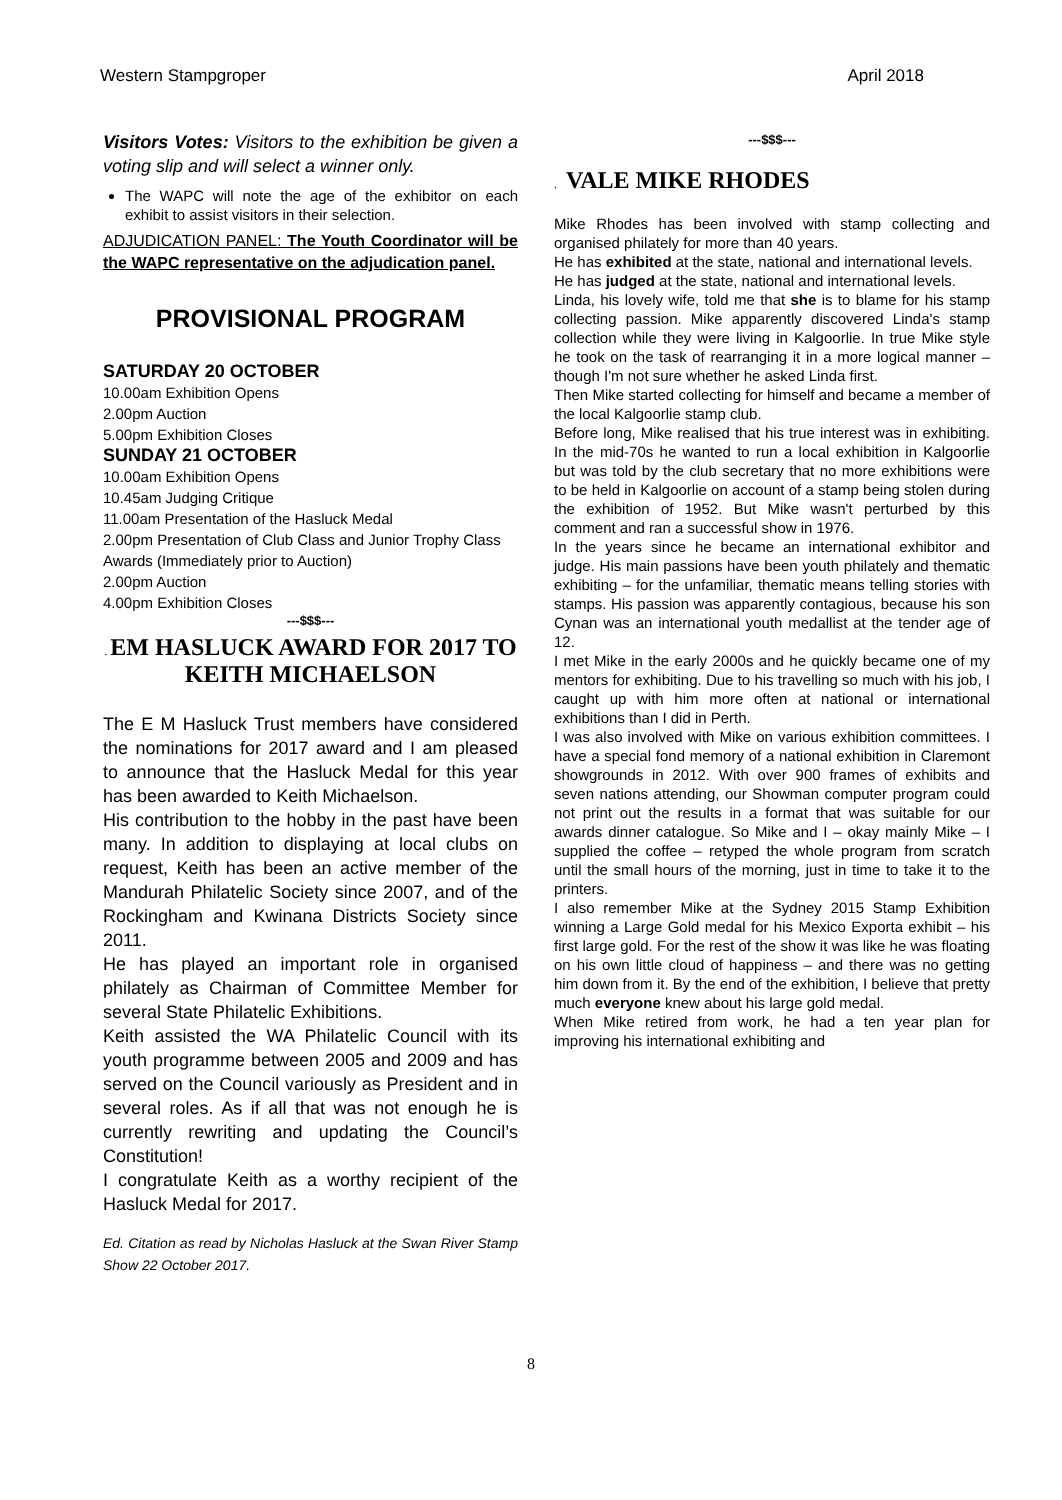Western Stampgroper April 2018
Visitors Votes: Visitors to the exhibition be given a voting slip and will select a winner only.
The WAPC will note the age of the exhibitor on each exhibit to assist visitors in their selection.
ADJUDICATION PANEL: The Youth Coordinator will be the WAPC representative on the adjudication panel.
PROVISIONAL PROGRAM
SATURDAY 20 OCTOBER
10.00am Exhibition Opens
2.00pm Auction
5.00pm Exhibition Closes
SUNDAY 21 OCTOBER
10.00am Exhibition Opens
10.45am Judging Critique
11.00am Presentation of the Hasluck Medal
2.00pm Presentation of Club Class and Junior Trophy Class
Awards (Immediately prior to Auction)
2.00pm Auction
4.00pm Exhibition Closes
---$$$---
. EM HASLUCK AWARD FOR 2017 TO KEITH MICHAELSON
The E M Hasluck Trust members have considered the nominations for 2017 award and I am pleased to announce that the Hasluck Medal for this year has been awarded to Keith Michaelson.
His contribution to the hobby in the past have been many. In addition to displaying at local clubs on request, Keith has been an active member of the Mandurah Philatelic Society since 2007, and of the Rockingham and Kwinana Districts Society since 2011.
He has played an important role in organised philately as Chairman of Committee Member for several State Philatelic Exhibitions.
Keith assisted the WA Philatelic Council with its youth programme between 2005 and 2009 and has served on the Council variously as President and in several roles. As if all that was not enough he is currently rewriting and updating the Council’s Constitution!
I congratulate Keith as a worthy recipient of the Hasluck Medal for 2017.
Ed. Citation as read by Nicholas Hasluck at the Swan River Stamp Show 22 October 2017.
---$$$---
. VALE MIKE RHODES
Mike Rhodes has been involved with stamp collecting and organised philately for more than 40 years.
He has exhibited at the state, national and international levels.
He has judged at the state, national and international levels.
Linda, his lovely wife, told me that she is to blame for his stamp collecting passion. Mike apparently discovered Linda's stamp collection while they were living in Kalgoorlie. In true Mike style he took on the task of rearranging it in a more logical manner – though I'm not sure whether he asked Linda first.
Then Mike started collecting for himself and became a member of the local Kalgoorlie stamp club.
Before long, Mike realised that his true interest was in exhibiting. In the mid-70s he wanted to run a local exhibition in Kalgoorlie but was told by the club secretary that no more exhibitions were to be held in Kalgoorlie on account of a stamp being stolen during the exhibition of 1952. But Mike wasn't perturbed by this comment and ran a successful show in 1976.
In the years since he became an international exhibitor and judge. His main passions have been youth philately and thematic exhibiting – for the unfamiliar, thematic means telling stories with stamps. His passion was apparently contagious, because his son Cynan was an international youth medallist at the tender age of 12.
I met Mike in the early 2000s and he quickly became one of my mentors for exhibiting. Due to his travelling so much with his job, I caught up with him more often at national or international exhibitions than I did in Perth.
I was also involved with Mike on various exhibition committees. I have a special fond memory of a national exhibition in Claremont showgrounds in 2012. With over 900 frames of exhibits and seven nations attending, our Showman computer program could not print out the results in a format that was suitable for our awards dinner catalogue. So Mike and I – okay mainly Mike – I supplied the coffee – retyped the whole program from scratch until the small hours of the morning, just in time to take it to the printers.
I also remember Mike at the Sydney 2015 Stamp Exhibition winning a Large Gold medal for his Mexico Exporta exhibit – his first large gold. For the rest of the show it was like he was floating on his own little cloud of happiness – and there was no getting him down from it. By the end of the exhibition, I believe that pretty much everyone knew about his large gold medal.
When Mike retired from work, he had a ten year plan for improving his international exhibiting and
8